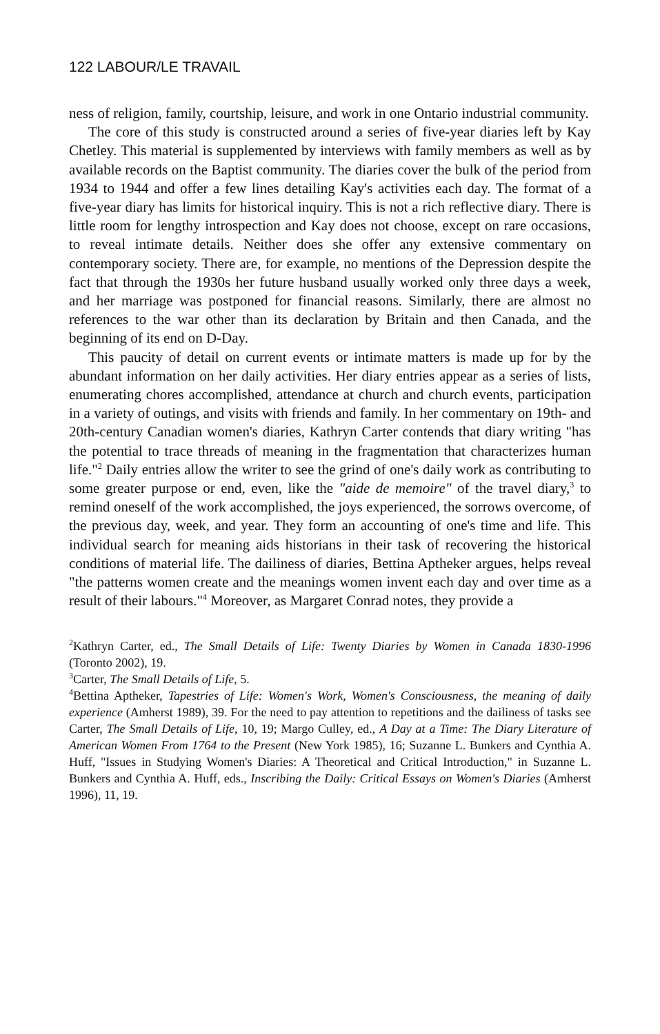122 LABOUR/LE TRAVAIL
ness of religion, family, courtship, leisure, and work in one Ontario industrial community.
The core of this study is constructed around a series of five-year diaries left by Kay Chetley. This material is supplemented by interviews with family members as well as by available records on the Baptist community. The diaries cover the bulk of the period from 1934 to 1944 and offer a few lines detailing Kay's activities each day. The format of a five-year diary has limits for historical inquiry. This is not a rich reflective diary. There is little room for lengthy introspection and Kay does not choose, except on rare occasions, to reveal intimate details. Neither does she offer any extensive commentary on contemporary society. There are, for example, no mentions of the Depression despite the fact that through the 1930s her future husband usually worked only three days a week, and her marriage was postponed for financial reasons. Similarly, there are almost no references to the war other than its declaration by Britain and then Canada, and the beginning of its end on D-Day.
This paucity of detail on current events or intimate matters is made up for by the abundant information on her daily activities. Her diary entries appear as a series of lists, enumerating chores accomplished, attendance at church and church events, participation in a variety of outings, and visits with friends and family. In her commentary on 19th- and 20th-century Canadian women's diaries, Kathryn Carter contends that diary writing "has the potential to trace threads of meaning in the fragmentation that characterizes human life."<sup>2</sup> Daily entries allow the writer to see the grind of one's daily work as contributing to some greater purpose or end, even, like the "aide de memoire" of the travel diary,<sup>3</sup> to remind oneself of the work accomplished, the joys experienced, the sorrows overcome, of the previous day, week, and year. They form an accounting of one's time and life. This individual search for meaning aids historians in their task of recovering the historical conditions of material life. The dailiness of diaries, Bettina Aptheker argues, helps reveal "the patterns women create and the meanings women invent each day and over time as a result of their labours."<sup>4</sup> Moreover, as Margaret Conrad notes, they provide a
<sup>2</sup> Kathryn Carter, ed., The Small Details of Life: Twenty Diaries by Women in Canada 1830-1996 (Toronto 2002), 19.
<sup>3</sup> Carter, The Small Details of Life, 5.
<sup>4</sup> Bettina Aptheker, Tapestries of Life: Women's Work, Women's Consciousness, the meaning of daily experience (Amherst 1989), 39. For the need to pay attention to repetitions and the dailiness of tasks see Carter, The Small Details of Life, 10, 19; Margo Culley, ed., A Day at a Time: The Diary Literature of American Women From 1764 to the Present (New York 1985), 16; Suzanne L. Bunkers and Cynthia A. Huff, "Issues in Studying Women's Diaries: A Theoretical and Critical Introduction," in Suzanne L. Bunkers and Cynthia A. Huff, eds., Inscribing the Daily: Critical Essays on Women's Diaries (Amherst 1996), 11, 19.